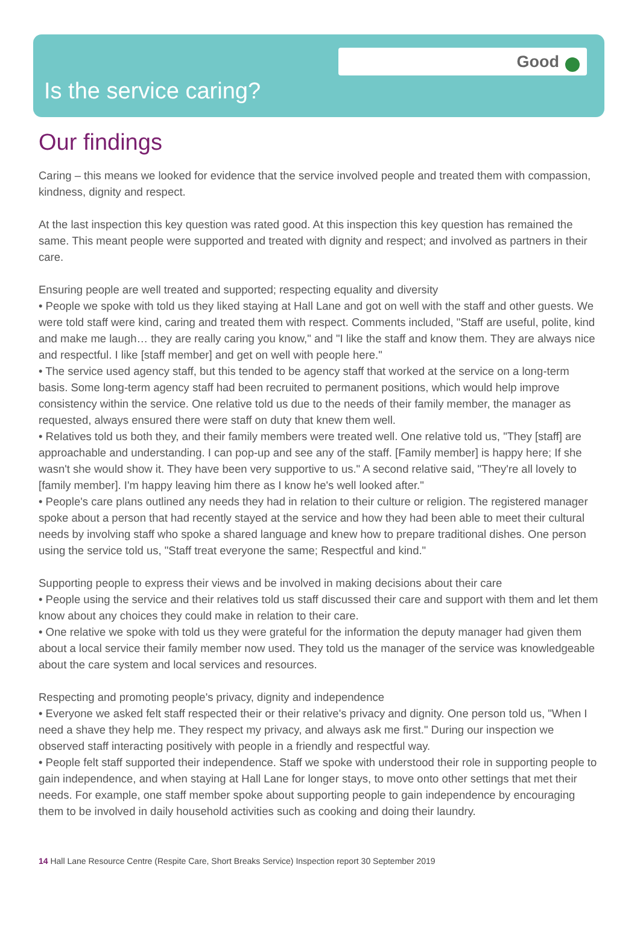Good
Is the service caring?
Our findings
Caring – this means we looked for evidence that the service involved people and treated them with compassion, kindness, dignity and respect.
At the last inspection this key question was rated good. At this inspection this key question has remained the same. This meant people were supported and treated with dignity and respect; and involved as partners in their care.
Ensuring people are well treated and supported; respecting equality and diversity
• People we spoke with told us they liked staying at Hall Lane and got on well with the staff and other guests. We were told staff were kind, caring and treated them with respect. Comments included, "Staff are useful, polite, kind and make me laugh… they are really caring you know," and "I like the staff and know them. They are always nice and respectful. I like [staff member] and get on well with people here."
• The service used agency staff, but this tended to be agency staff that worked at the service on a long-term basis. Some long-term agency staff had been recruited to permanent positions, which would help improve consistency within the service. One relative told us due to the needs of their family member, the manager as requested, always ensured there were staff on duty that knew them well.
• Relatives told us both they, and their family members were treated well. One relative told us, "They [staff] are approachable and understanding. I can pop-up and see any of the staff. [Family member] is happy here; If she wasn't she would show it. They have been very supportive to us." A second relative said, "They're all lovely to [family member]. I'm happy leaving him there as I know he's well looked after."
• People's care plans outlined any needs they had in relation to their culture or religion. The registered manager spoke about a person that had recently stayed at the service and how they had been able to meet their cultural needs by involving staff who spoke a shared language and knew how to prepare traditional dishes. One person using the service told us, "Staff treat everyone the same; Respectful and kind."
Supporting people to express their views and be involved in making decisions about their care
• People using the service and their relatives told us staff discussed their care and support with them and let them know about any choices they could make in relation to their care.
• One relative we spoke with told us they were grateful for the information the deputy manager had given them about a local service their family member now used. They told us the manager of the service was knowledgeable about the care system and local services and resources.
Respecting and promoting people's privacy, dignity and independence
• Everyone we asked felt staff respected their or their relative's privacy and dignity. One person told us, "When I need a shave they help me. They respect my privacy, and always ask me first." During our inspection we observed staff interacting positively with people in a friendly and respectful way.
• People felt staff supported their independence. Staff we spoke with understood their role in supporting people to gain independence, and when staying at Hall Lane for longer stays, to move onto other settings that met their needs. For example, one staff member spoke about supporting people to gain independence by encouraging them to be involved in daily household activities such as cooking and doing their laundry.
14 Hall Lane Resource Centre (Respite Care, Short Breaks Service) Inspection report 30 September 2019